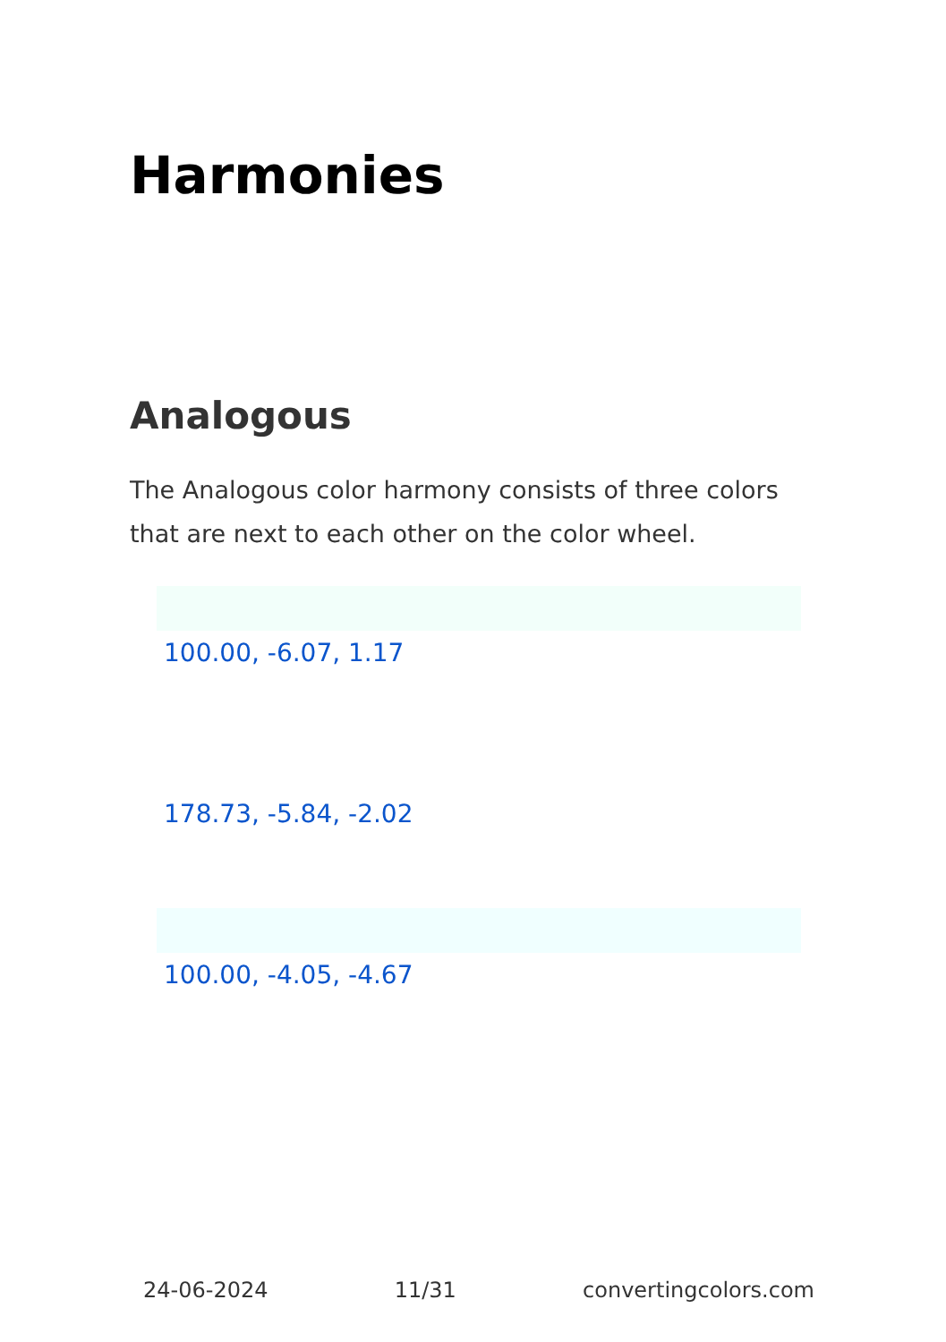Harmonies
Analogous
The Analogous color harmony consists of three colors that are next to each other on the color wheel.
100.00, -6.07, 1.17
178.73, -5.84, -2.02
100.00, -4.05, -4.67
24-06-2024 11/31 convertingcolors.com